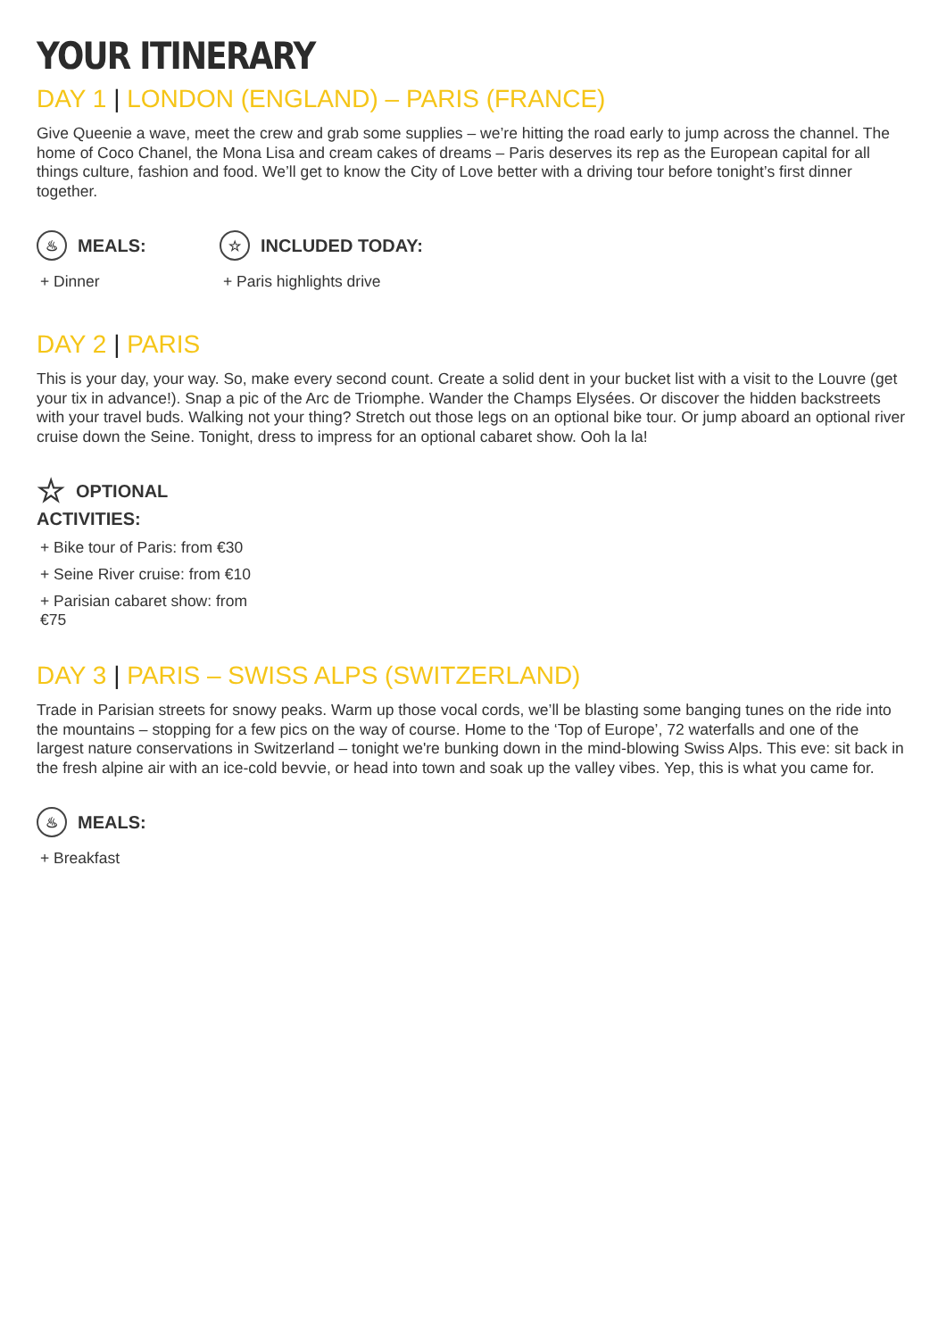YOUR ITINERARY
DAY 1 | LONDON (ENGLAND) – PARIS (FRANCE)
Give Queenie a wave, meet the crew and grab some supplies – we’re hitting the road early to jump across the channel. The home of Coco Chanel, the Mona Lisa and cream cakes of dreams – Paris deserves its rep as the European capital for all things culture, fashion and food. We’ll get to know the City of Love better with a driving tour before tonight’s first dinner together.
♨ MEALS:
+ Dinner
☆ INCLUDED TODAY:
+ Paris highlights drive
DAY 2 | PARIS
This is your day, your way. So, make every second count. Create a solid dent in your bucket list with a visit to the Louvre (get your tix in advance!). Snap a pic of the Arc de Triomphe. Wander the Champs Elysées. Or discover the hidden backstreets with your travel buds. Walking not your thing? Stretch out those legs on an optional bike tour. Or jump aboard an optional river cruise down the Seine. Tonight, dress to impress for an optional cabaret show. Ooh la la!
☆ OPTIONAL
ACTIVITIES:
+ Bike tour of Paris: from €30
+ Seine River cruise: from €10
+ Parisian cabaret show: from €75
DAY 3 | PARIS – SWISS ALPS (SWITZERLAND)
Trade in Parisian streets for snowy peaks. Warm up those vocal cords, we’ll be blasting some banging tunes on the ride into the mountains – stopping for a few pics on the way of course. Home to the ‘Top of Europe’, 72 waterfalls and one of the largest nature conservations in Switzerland – tonight we're bunking down in the mind-blowing Swiss Alps. This eve: sit back in the fresh alpine air with an ice-cold bevvie, or head into town and soak up the valley vibes. Yep, this is what you came for.
♨ MEALS:
+ Breakfast